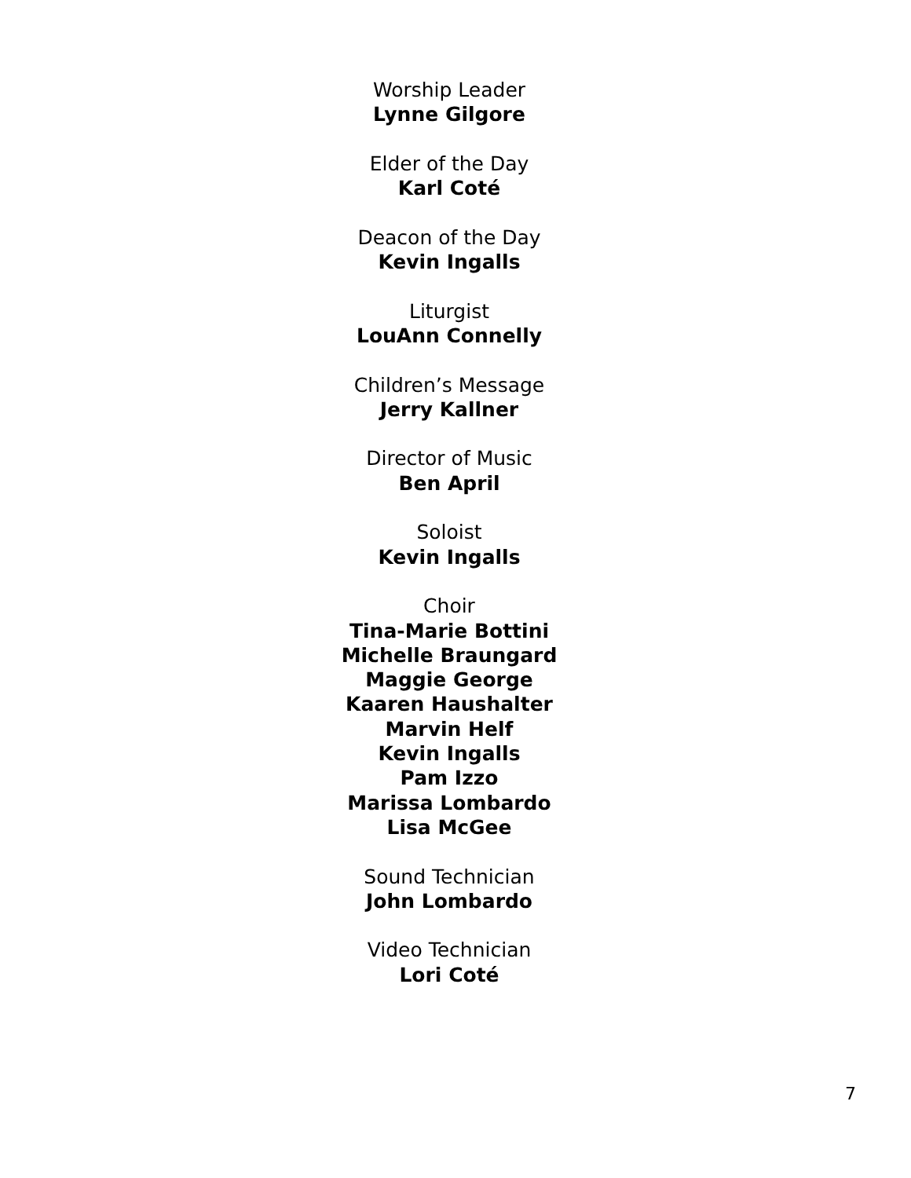Worship Leader
Lynne Gilgore
Elder of the Day
Karl Coté
Deacon of the Day
Kevin Ingalls
Liturgist
LouAnn Connelly
Children’s Message
Jerry Kallner
Director of Music
Ben April
Soloist
Kevin Ingalls
Choir
Tina-Marie Bottini
Michelle Braungard
Maggie George
Kaaren Haushalter
Marvin Helf
Kevin Ingalls
Pam Izzo
Marissa Lombardo
Lisa McGee
Sound Technician
John Lombardo
Video Technician
Lori Coté
7